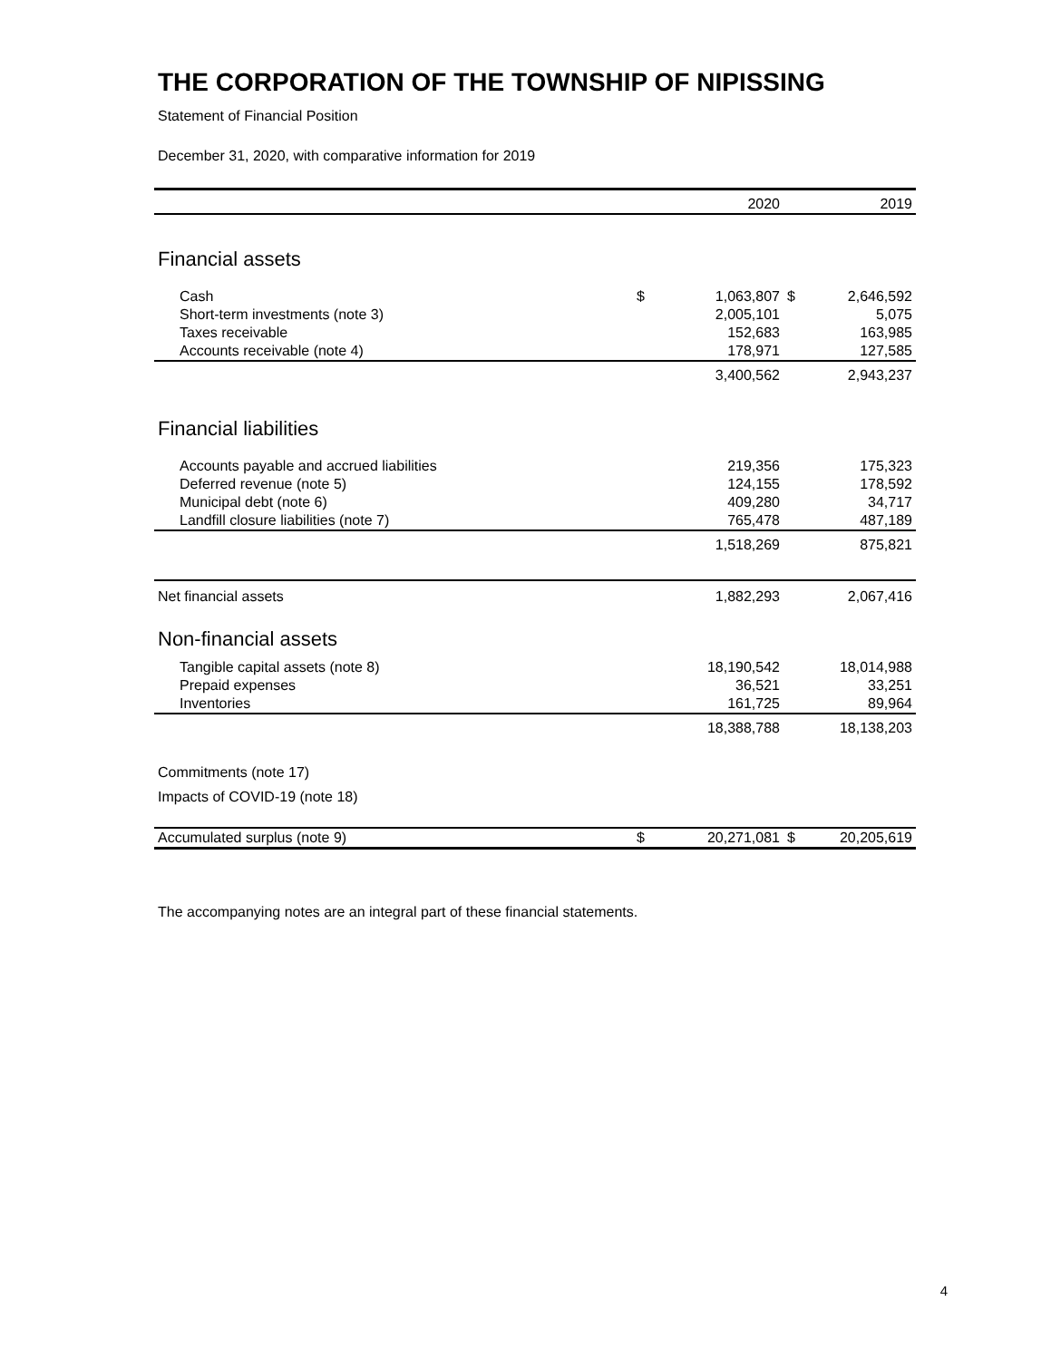THE CORPORATION OF THE TOWNSHIP OF NIPISSING
Statement of Financial Position
December 31, 2020, with comparative information for 2019
| | | 2020 | | 2019 |
| --- | --- | --- | --- | --- |
| Financial assets | | | | |
| Cash | $ | 1,063,807 | $ | 2,646,592 |
| Short-term investments (note 3) | | 2,005,101 | | 5,075 |
| Taxes receivable | | 152,683 | | 163,985 |
| Accounts receivable (note 4) | | 178,971 | | 127,585 |
| | | 3,400,562 | | 2,943,237 |
| Financial liabilities | | | | |
| Accounts payable and accrued liabilities | | 219,356 | | 175,323 |
| Deferred revenue (note 5) | | 124,155 | | 178,592 |
| Municipal debt (note 6) | | 409,280 | | 34,717 |
| Landfill closure liabilities (note 7) | | 765,478 | | 487,189 |
| | | 1,518,269 | | 875,821 |
| Net financial assets | | 1,882,293 | | 2,067,416 |
| Non-financial assets | | | | |
| Tangible capital assets (note 8) | | 18,190,542 | | 18,014,988 |
| Prepaid expenses | | 36,521 | | 33,251 |
| Inventories | | 161,725 | | 89,964 |
| | | 18,388,788 | | 18,138,203 |
| Commitments (note 17) | | | | |
| Impacts of COVID-19 (note 18) | | | | |
| Accumulated surplus (note 9) | $ | 20,271,081 | $ | 20,205,619 |
The accompanying notes are an integral part of these financial statements.
4